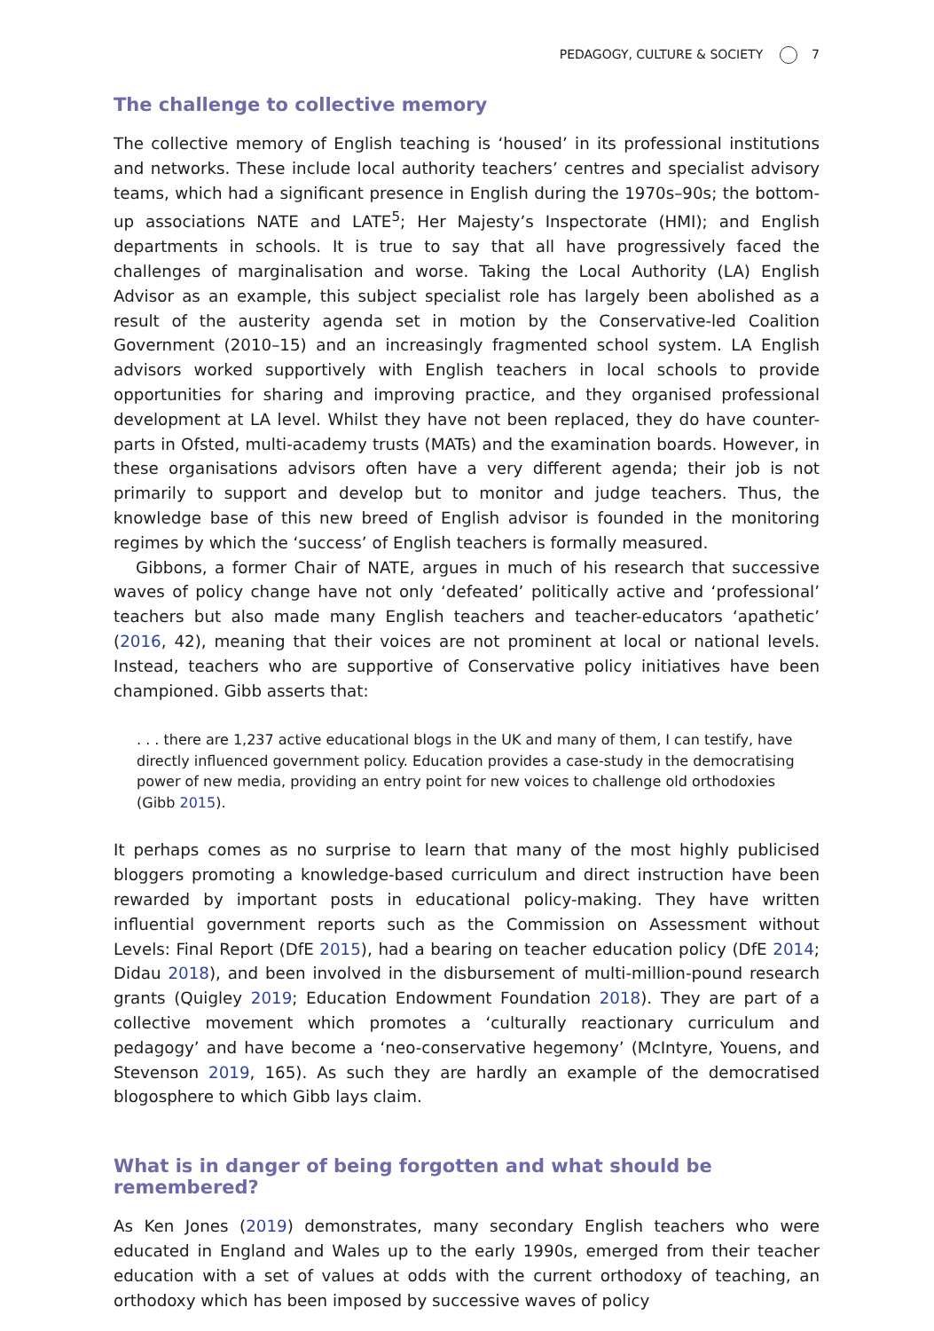PEDAGOGY, CULTURE & SOCIETY 7
The challenge to collective memory
The collective memory of English teaching is ‘housed’ in its professional institutions and networks. These include local authority teachers’ centres and specialist advisory teams, which had a significant presence in English during the 1970s–90s; the bottom-up associations NATE and LATE<sup>5</sup>; Her Majesty’s Inspectorate (HMI); and English departments in schools. It is true to say that all have progressively faced the challenges of marginalisation and worse. Taking the Local Authority (LA) English Advisor as an example, this subject specialist role has largely been abolished as a result of the austerity agenda set in motion by the Conservative-led Coalition Government (2010–15) and an increasingly fragmented school system. LA English advisors worked supportively with English teachers in local schools to provide opportunities for sharing and improving practice, and they organised professional development at LA level. Whilst they have not been replaced, they do have counter-parts in Ofsted, multi-academy trusts (MATs) and the examination boards. However, in these organisations advisors often have a very different agenda; their job is not primarily to support and develop but to monitor and judge teachers. Thus, the knowledge base of this new breed of English advisor is founded in the monitoring regimes by which the ‘success’ of English teachers is formally measured.
Gibbons, a former Chair of NATE, argues in much of his research that successive waves of policy change have not only ‘defeated’ politically active and ‘professional’ teachers but also made many English teachers and teacher-educators ‘apathetic’ (2016, 42), meaning that their voices are not prominent at local or national levels. Instead, teachers who are supportive of Conservative policy initiatives have been championed. Gibb asserts that:
. . . there are 1,237 active educational blogs in the UK and many of them, I can testify, have directly influenced government policy. Education provides a case-study in the democratising power of new media, providing an entry point for new voices to challenge old orthodoxies (Gibb 2015).
It perhaps comes as no surprise to learn that many of the most highly publicised bloggers promoting a knowledge-based curriculum and direct instruction have been rewarded by important posts in educational policy-making. They have written influential government reports such as the Commission on Assessment without Levels: Final Report (DfE 2015), had a bearing on teacher education policy (DfE 2014; Didau 2018), and been involved in the disbursement of multi-million-pound research grants (Quigley 2019; Education Endowment Foundation 2018). They are part of a collective movement which promotes a ‘culturally reactionary curriculum and pedagogy’ and have become a ‘neo-conservative hegemony’ (McIntyre, Youens, and Stevenson 2019, 165). As such they are hardly an example of the democratised blogosphere to which Gibb lays claim.
What is in danger of being forgotten and what should be remembered?
As Ken Jones (2019) demonstrates, many secondary English teachers who were educated in England and Wales up to the early 1990s, emerged from their teacher education with a set of values at odds with the current orthodoxy of teaching, an orthodoxy which has been imposed by successive waves of policy